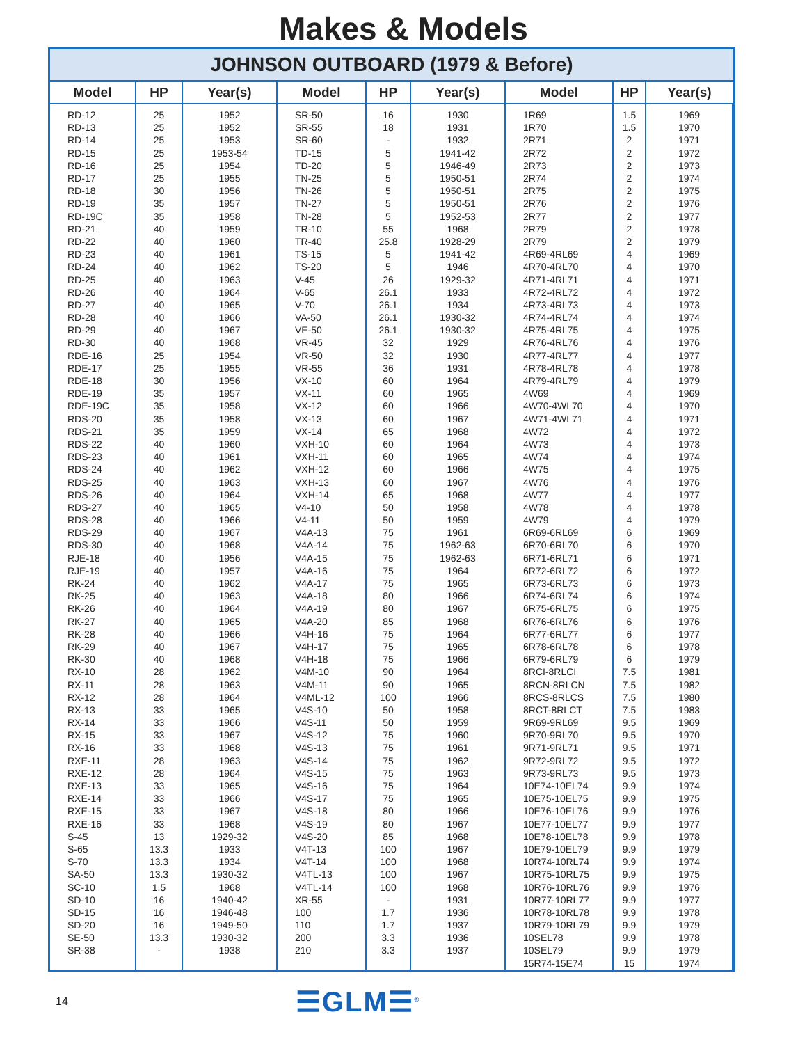Makes & Models
JOHNSON OUTBOARD (1979 & Before)
| Model | HP | Year(s) | Model | HP | Year(s) | Model | HP | Year(s) |
| --- | --- | --- | --- | --- | --- | --- | --- | --- |
| RD-12 | 25 | 1952 | SR-50 | 16 | 1930 | 1R69 | 1.5 | 1969 |
| RD-13 | 25 | 1952 | SR-55 | 18 | 1931 | 1R70 | 1.5 | 1970 |
| RD-14 | 25 | 1953 | SR-60 | - | 1932 | 2R71 | 2 | 1971 |
| RD-15 | 25 | 1953-54 | TD-15 | 5 | 1941-42 | 2R72 | 2 | 1972 |
| RD-16 | 25 | 1954 | TD-20 | 5 | 1946-49 | 2R73 | 2 | 1973 |
| RD-17 | 25 | 1955 | TN-25 | 5 | 1950-51 | 2R74 | 2 | 1974 |
| RD-18 | 30 | 1956 | TN-26 | 5 | 1950-51 | 2R75 | 2 | 1975 |
| RD-19 | 35 | 1957 | TN-27 | 5 | 1950-51 | 2R76 | 2 | 1976 |
| RD-19C | 35 | 1958 | TN-28 | 5 | 1952-53 | 2R77 | 2 | 1977 |
| RD-21 | 40 | 1959 | TR-10 | 55 | 1968 | 2R79 | 2 | 1978 |
| RD-22 | 40 | 1960 | TR-40 | 25.8 | 1928-29 | 2R79 | 2 | 1979 |
| RD-23 | 40 | 1961 | TS-15 | 5 | 1941-42 | 4R69-4RL69 | 4 | 1969 |
| RD-24 | 40 | 1962 | TS-20 | 5 | 1946 | 4R70-4RL70 | 4 | 1970 |
| RD-25 | 40 | 1963 | V-45 | 26 | 1929-32 | 4R71-4RL71 | 4 | 1971 |
| RD-26 | 40 | 1964 | V-65 | 26.1 | 1933 | 4R72-4RL72 | 4 | 1972 |
| RD-27 | 40 | 1965 | V-70 | 26.1 | 1934 | 4R73-4RL73 | 4 | 1973 |
| RD-28 | 40 | 1966 | VA-50 | 26.1 | 1930-32 | 4R74-4RL74 | 4 | 1974 |
| RD-29 | 40 | 1967 | VE-50 | 26.1 | 1930-32 | 4R75-4RL75 | 4 | 1975 |
| RD-30 | 40 | 1968 | VR-45 | 32 | 1929 | 4R76-4RL76 | 4 | 1976 |
| RDE-16 | 25 | 1954 | VR-50 | 32 | 1930 | 4R77-4RL77 | 4 | 1977 |
| RDE-17 | 25 | 1955 | VR-55 | 36 | 1931 | 4R78-4RL78 | 4 | 1978 |
| RDE-18 | 30 | 1956 | VX-10 | 60 | 1964 | 4R79-4RL79 | 4 | 1979 |
| RDE-19 | 35 | 1957 | VX-11 | 60 | 1965 | 4W69 | 4 | 1969 |
| RDE-19C | 35 | 1958 | VX-12 | 60 | 1966 | 4W70-4WL70 | 4 | 1970 |
| RDS-20 | 35 | 1958 | VX-13 | 60 | 1967 | 4W71-4WL71 | 4 | 1971 |
| RDS-21 | 35 | 1959 | VX-14 | 65 | 1968 | 4W72 | 4 | 1972 |
| RDS-22 | 40 | 1960 | VXH-10 | 60 | 1964 | 4W73 | 4 | 1973 |
| RDS-23 | 40 | 1961 | VXH-11 | 60 | 1965 | 4W74 | 4 | 1974 |
| RDS-24 | 40 | 1962 | VXH-12 | 60 | 1966 | 4W75 | 4 | 1975 |
| RDS-25 | 40 | 1963 | VXH-13 | 60 | 1967 | 4W76 | 4 | 1976 |
| RDS-26 | 40 | 1964 | VXH-14 | 65 | 1968 | 4W77 | 4 | 1977 |
| RDS-27 | 40 | 1965 | V4-10 | 50 | 1958 | 4W78 | 4 | 1978 |
| RDS-28 | 40 | 1966 | V4-11 | 50 | 1959 | 4W79 | 4 | 1979 |
| RDS-29 | 40 | 1967 | V4A-13 | 75 | 1961 | 6R69-6RL69 | 6 | 1969 |
| RDS-30 | 40 | 1968 | V4A-14 | 75 | 1962-63 | 6R70-6RL70 | 6 | 1970 |
| RJE-18 | 40 | 1956 | V4A-15 | 75 | 1962-63 | 6R71-6RL71 | 6 | 1971 |
| RJE-19 | 40 | 1957 | V4A-16 | 75 | 1964 | 6R72-6RL72 | 6 | 1972 |
| RK-24 | 40 | 1962 | V4A-17 | 75 | 1965 | 6R73-6RL73 | 6 | 1973 |
| RK-25 | 40 | 1963 | V4A-18 | 80 | 1966 | 6R74-6RL74 | 6 | 1974 |
| RK-26 | 40 | 1964 | V4A-19 | 80 | 1967 | 6R75-6RL75 | 6 | 1975 |
| RK-27 | 40 | 1965 | V4A-20 | 85 | 1968 | 6R76-6RL76 | 6 | 1976 |
| RK-28 | 40 | 1966 | V4H-16 | 75 | 1964 | 6R77-6RL77 | 6 | 1977 |
| RK-29 | 40 | 1967 | V4H-17 | 75 | 1965 | 6R78-6RL78 | 6 | 1978 |
| RK-30 | 40 | 1968 | V4H-18 | 75 | 1966 | 6R79-6RL79 | 6 | 1979 |
| RX-10 | 28 | 1962 | V4M-10 | 90 | 1964 | 8RCI-8RLCI | 7.5 | 1981 |
| RX-11 | 28 | 1963 | V4M-11 | 90 | 1965 | 8RCN-8RLCN | 7.5 | 1982 |
| RX-12 | 28 | 1964 | V4ML-12 | 100 | 1966 | 8RCS-8RLCS | 7.5 | 1980 |
| RX-13 | 33 | 1965 | V4S-10 | 50 | 1958 | 8RCT-8RLCT | 7.5 | 1983 |
| RX-14 | 33 | 1966 | V4S-11 | 50 | 1959 | 9R69-9RL69 | 9.5 | 1969 |
| RX-15 | 33 | 1967 | V4S-12 | 75 | 1960 | 9R70-9RL70 | 9.5 | 1970 |
| RX-16 | 33 | 1968 | V4S-13 | 75 | 1961 | 9R71-9RL71 | 9.5 | 1971 |
| RXE-11 | 28 | 1963 | V4S-14 | 75 | 1962 | 9R72-9RL72 | 9.5 | 1972 |
| RXE-12 | 28 | 1964 | V4S-15 | 75 | 1963 | 9R73-9RL73 | 9.5 | 1973 |
| RXE-13 | 33 | 1965 | V4S-16 | 75 | 1964 | 10E74-10EL74 | 9.9 | 1974 |
| RXE-14 | 33 | 1966 | V4S-17 | 75 | 1965 | 10E75-10EL75 | 9.9 | 1975 |
| RXE-15 | 33 | 1967 | V4S-18 | 80 | 1966 | 10E76-10EL76 | 9.9 | 1976 |
| RXE-16 | 33 | 1968 | V4S-19 | 80 | 1967 | 10E77-10EL77 | 9.9 | 1977 |
| S-45 | 13 | 1929-32 | V4S-20 | 85 | 1968 | 10E78-10EL78 | 9.9 | 1978 |
| S-65 | 13.3 | 1933 | V4T-13 | 100 | 1967 | 10E79-10EL79 | 9.9 | 1979 |
| S-70 | 13.3 | 1934 | V4T-14 | 100 | 1968 | 10R74-10RL74 | 9.9 | 1974 |
| SA-50 | 13.3 | 1930-32 | V4TL-13 | 100 | 1967 | 10R75-10RL75 | 9.9 | 1975 |
| SC-10 | 1.5 | 1968 | V4TL-14 | 100 | 1968 | 10R76-10RL76 | 9.9 | 1976 |
| SD-10 | 16 | 1940-42 | XR-55 | - | 1931 | 10R77-10RL77 | 9.9 | 1977 |
| SD-15 | 16 | 1946-48 | 100 | 1.7 | 1936 | 10R78-10RL78 | 9.9 | 1978 |
| SD-20 | 16 | 1949-50 | 110 | 1.7 | 1937 | 10R79-10RL79 | 9.9 | 1979 |
| SE-50 | 13.3 | 1930-32 | 200 | 3.3 | 1936 | 10SEL78 | 9.9 | 1978 |
| SR-38 | - | 1938 | 210 | 3.3 | 1937 | 10SEL79 | 9.9 | 1979 |
| | | | | | | 15R74-15E74 | 15 | 1974 |
14
☰GLM☰<sup>®</sup>